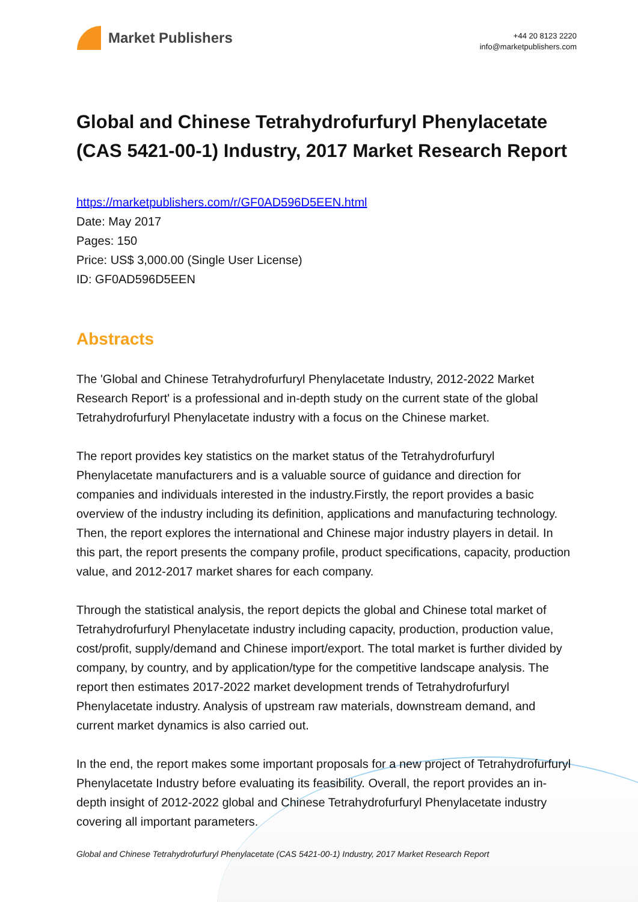Market Publishers
+44 20 8123 2220
info@marketpublishers.com
Global and Chinese Tetrahydrofurfuryl Phenylacetate (CAS 5421-00-1) Industry, 2017 Market Research Report
https://marketpublishers.com/r/GF0AD596D5EEN.html
Date: May 2017
Pages: 150
Price: US$ 3,000.00 (Single User License)
ID: GF0AD596D5EEN
Abstracts
The 'Global and Chinese Tetrahydrofurfuryl Phenylacetate Industry, 2012-2022 Market Research Report' is a professional and in-depth study on the current state of the global Tetrahydrofurfuryl Phenylacetate industry with a focus on the Chinese market.
The report provides key statistics on the market status of the Tetrahydrofurfuryl Phenylacetate manufacturers and is a valuable source of guidance and direction for companies and individuals interested in the industry.Firstly, the report provides a basic overview of the industry including its definition, applications and manufacturing technology. Then, the report explores the international and Chinese major industry players in detail. In this part, the report presents the company profile, product specifications, capacity, production value, and 2012-2017 market shares for each company.
Through the statistical analysis, the report depicts the global and Chinese total market of Tetrahydrofurfuryl Phenylacetate industry including capacity, production, production value, cost/profit, supply/demand and Chinese import/export. The total market is further divided by company, by country, and by application/type for the competitive landscape analysis. The report then estimates 2017-2022 market development trends of Tetrahydrofurfuryl Phenylacetate industry. Analysis of upstream raw materials, downstream demand, and current market dynamics is also carried out.
In the end, the report makes some important proposals for a new project of Tetrahydrofurfuryl Phenylacetate Industry before evaluating its feasibility. Overall, the report provides an in-depth insight of 2012-2022 global and Chinese Tetrahydrofurfuryl Phenylacetate industry covering all important parameters.
Global and Chinese Tetrahydrofurfuryl Phenylacetate (CAS 5421-00-1) Industry, 2017 Market Research Report